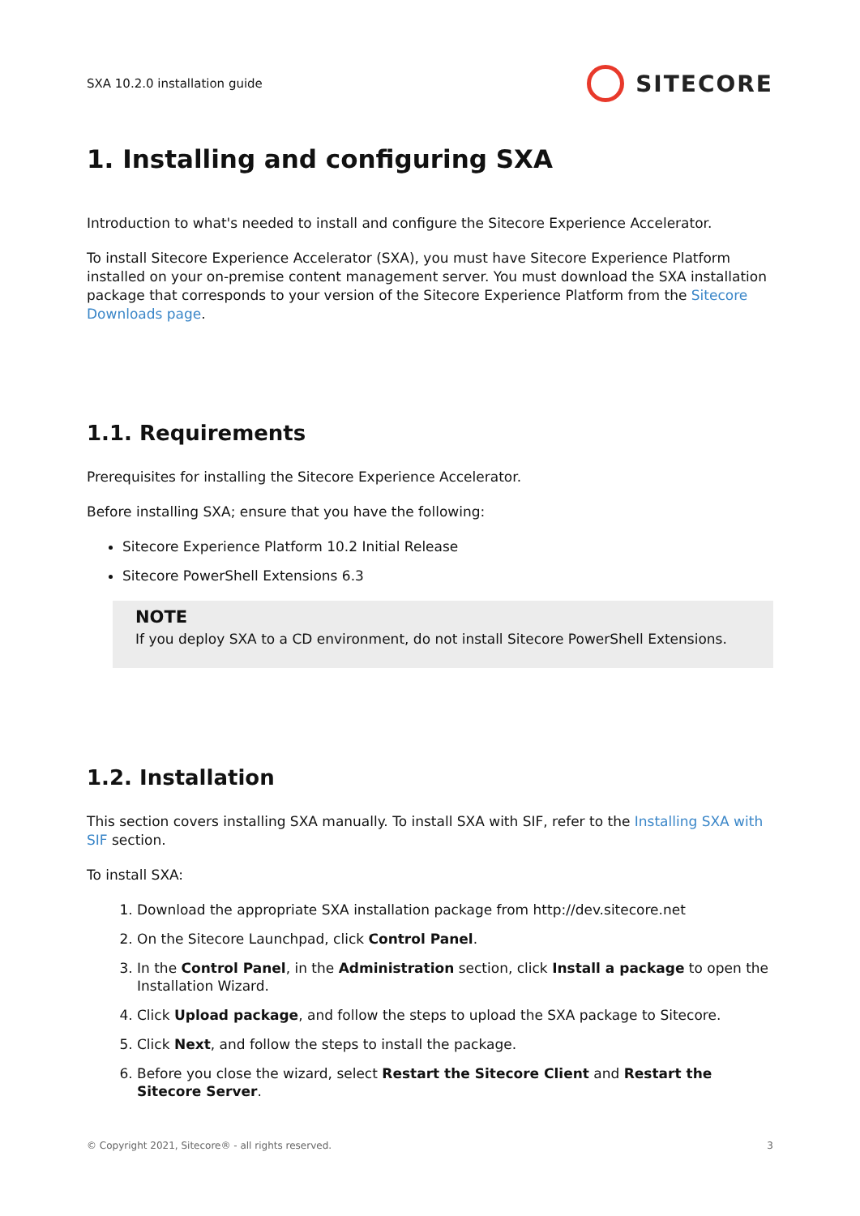SXA 10.2.0 installation guide SITECORE
1. Installing and configuring SXA
Introduction to what's needed to install and configure the Sitecore Experience Accelerator.
To install Sitecore Experience Accelerator (SXA), you must have Sitecore Experience Platform installed on your on-premise content management server. You must download the SXA installation package that corresponds to your version of the Sitecore Experience Platform from the Sitecore Downloads page.
1.1. Requirements
Prerequisites for installing the Sitecore Experience Accelerator.
Before installing SXA; ensure that you have the following:
Sitecore Experience Platform 10.2 Initial Release
Sitecore PowerShell Extensions 6.3
NOTE
If you deploy SXA to a CD environment, do not install Sitecore PowerShell Extensions.
1.2. Installation
This section covers installing SXA manually. To install SXA with SIF, refer to the Installing SXA with SIF section.
To install SXA:
1. Download the appropriate SXA installation package from http://dev.sitecore.net
2. On the Sitecore Launchpad, click Control Panel.
3. In the Control Panel, in the Administration section, click Install a package to open the Installation Wizard.
4. Click Upload package, and follow the steps to upload the SXA package to Sitecore.
5. Click Next, and follow the steps to install the package.
6. Before you close the wizard, select Restart the Sitecore Client and Restart the Sitecore Server.
© Copyright 2021, Sitecore® - all rights reserved. 3